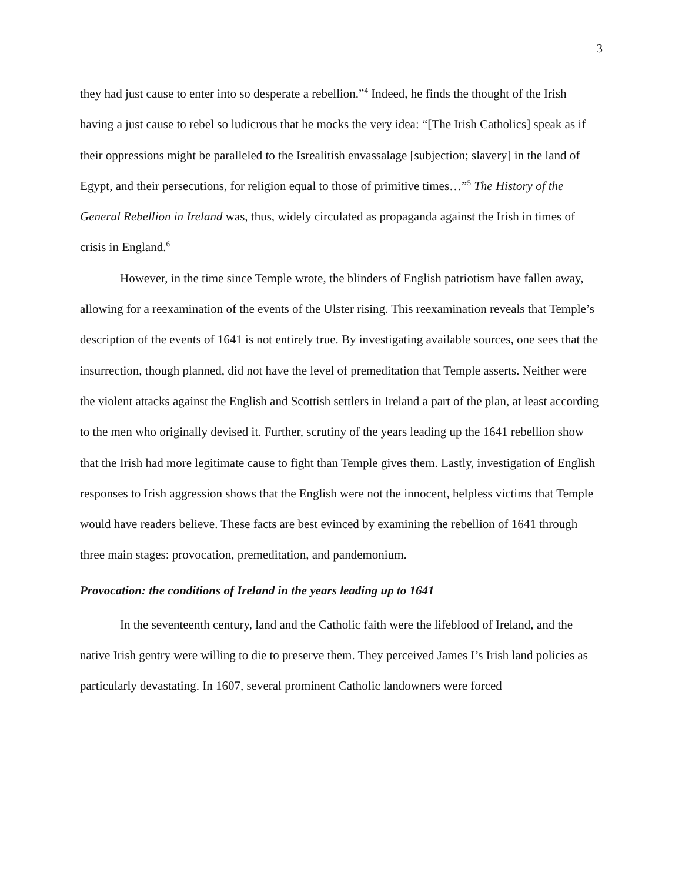3
they had just cause to enter into so desperate a rebellion.”<sup>4</sup> Indeed, he finds the thought of the Irish having a just cause to rebel so ludicrous that he mocks the very idea: “[The Irish Catholics] speak as if their oppressions might be paralleled to the Isrealitish envassalage [subjection; slavery] in the land of Egypt, and their persecutions, for religion equal to those of primitive times…”<sup>5</sup> The History of the General Rebellion in Ireland was, thus, widely circulated as propaganda against the Irish in times of crisis in England.<sup>6</sup>
However, in the time since Temple wrote, the blinders of English patriotism have fallen away, allowing for a reexamination of the events of the Ulster rising. This reexamination reveals that Temple’s description of the events of 1641 is not entirely true. By investigating available sources, one sees that the insurrection, though planned, did not have the level of premeditation that Temple asserts. Neither were the violent attacks against the English and Scottish settlers in Ireland a part of the plan, at least according to the men who originally devised it. Further, scrutiny of the years leading up the 1641 rebellion show that the Irish had more legitimate cause to fight than Temple gives them. Lastly, investigation of English responses to Irish aggression shows that the English were not the innocent, helpless victims that Temple would have readers believe. These facts are best evinced by examining the rebellion of 1641 through three main stages: provocation, premeditation, and pandemonium.
Provocation: the conditions of Ireland in the years leading up to 1641
In the seventeenth century, land and the Catholic faith were the lifeblood of Ireland, and the native Irish gentry were willing to die to preserve them. They perceived James I’s Irish land policies as particularly devastating. In 1607, several prominent Catholic landowners were forced